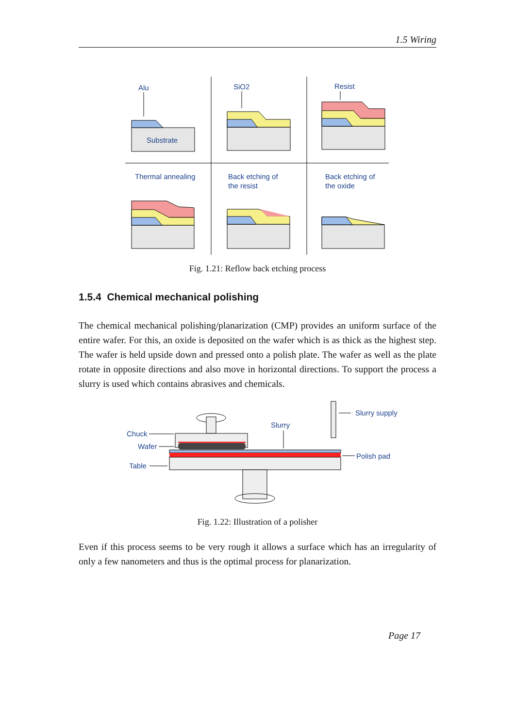1.5 Wiring
Alu
Substrate
SiO2
Resist
Thermal annealing
Back etching of
the resist
Back etching of
the oxide
Fig. 1.21: Reflow back etching process
1.5.4 Chemical mechanical polishing
The chemical mechanical polishing/planarization (CMP) provides an uniform surface of the entire wafer. For this, an oxide is deposited on the wafer which is as thick as the highest step. The wafer is held upside down and pressed onto a polish plate. The wafer as well as the plate rotate in opposite directions and also move in horizontal directions. To support the process a slurry is used which contains abrasives and chemicals.
Slurry supply
Slurry
Chuck
Wafer
Polish pad
Table
Fig. 1.22: Illustration of a polisher
Even if this process seems to be very rough it allows a surface which has an irregularity of only a few nanometers and thus is the optimal process for planarization.
Page 17